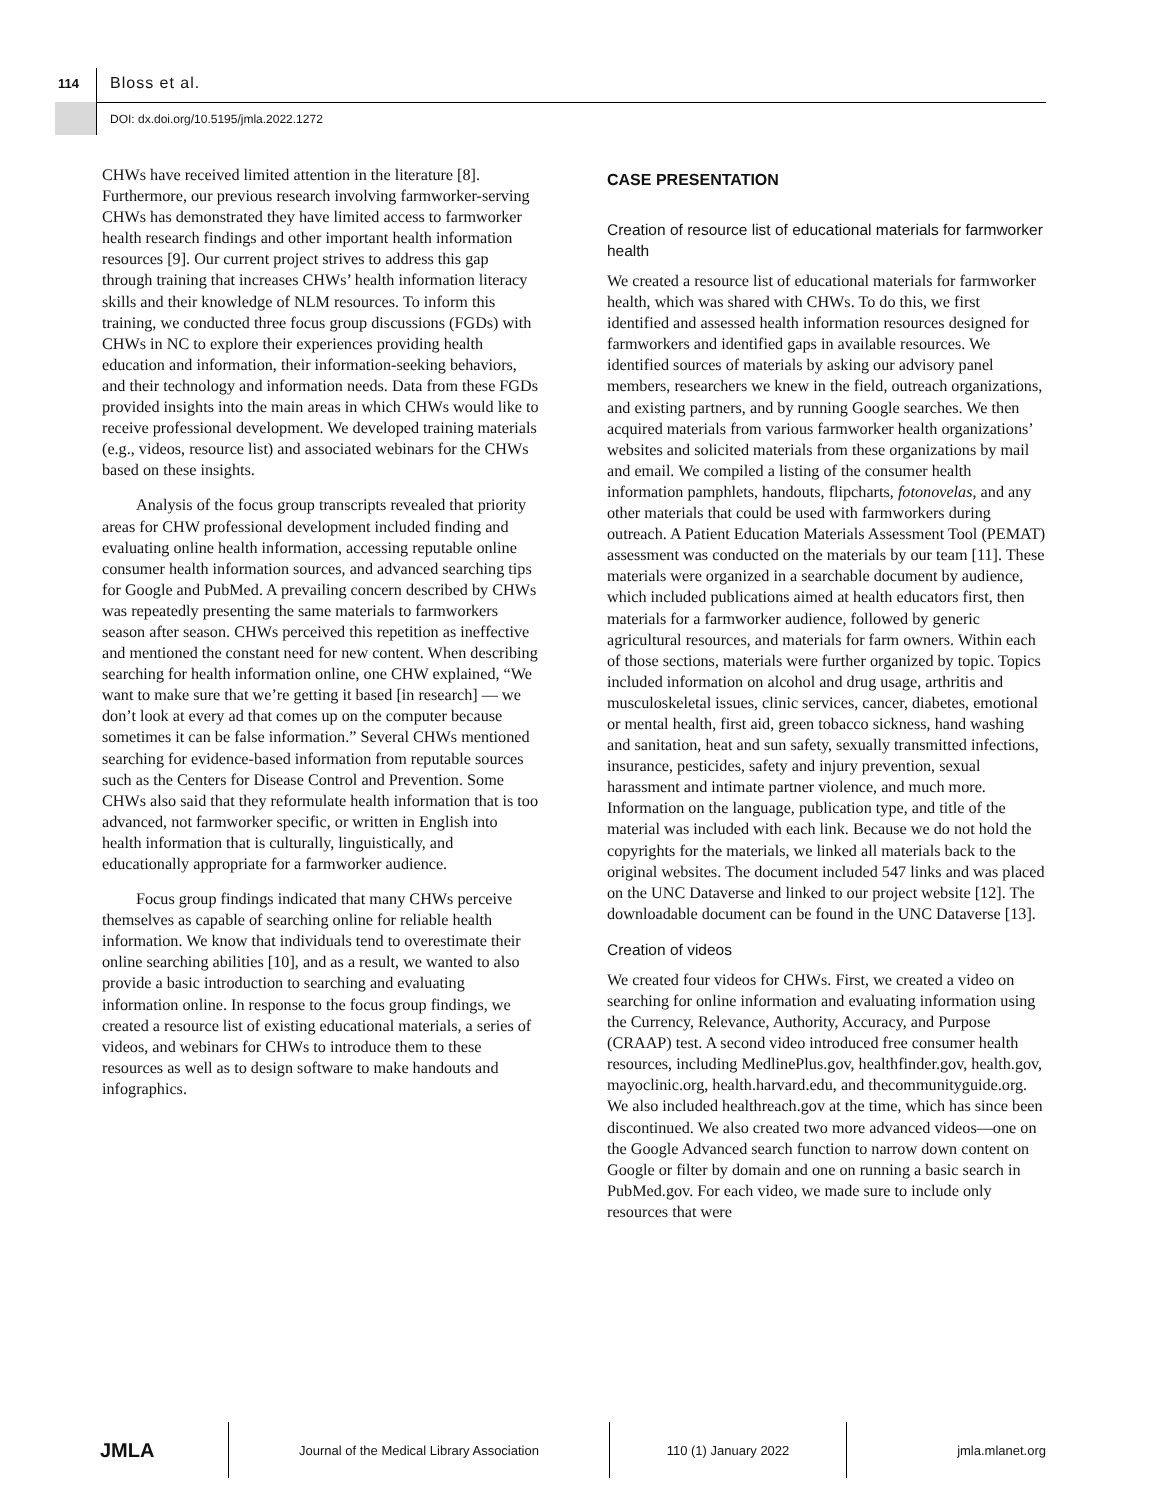114 Bloss et al.
DOI: dx.doi.org/10.5195/jmla.2022.1272
CHWs have received limited attention in the literature [8]. Furthermore, our previous research involving farmworker-serving CHWs has demonstrated they have limited access to farmworker health research findings and other important health information resources [9]. Our current project strives to address this gap through training that increases CHWs’ health information literacy skills and their knowledge of NLM resources. To inform this training, we conducted three focus group discussions (FGDs) with CHWs in NC to explore their experiences providing health education and information, their information-seeking behaviors, and their technology and information needs. Data from these FGDs provided insights into the main areas in which CHWs would like to receive professional development. We developed training materials (e.g., videos, resource list) and associated webinars for the CHWs based on these insights.
Analysis of the focus group transcripts revealed that priority areas for CHW professional development included finding and evaluating online health information, accessing reputable online consumer health information sources, and advanced searching tips for Google and PubMed. A prevailing concern described by CHWs was repeatedly presenting the same materials to farmworkers season after season. CHWs perceived this repetition as ineffective and mentioned the constant need for new content. When describing searching for health information online, one CHW explained, “We want to make sure that we’re getting it based [in research] — we don’t look at every ad that comes up on the computer because sometimes it can be false information.” Several CHWs mentioned searching for evidence-based information from reputable sources such as the Centers for Disease Control and Prevention. Some CHWs also said that they reformulate health information that is too advanced, not farmworker specific, or written in English into health information that is culturally, linguistically, and educationally appropriate for a farmworker audience.
Focus group findings indicated that many CHWs perceive themselves as capable of searching online for reliable health information. We know that individuals tend to overestimate their online searching abilities [10], and as a result, we wanted to also provide a basic introduction to searching and evaluating information online. In response to the focus group findings, we created a resource list of existing educational materials, a series of videos, and webinars for CHWs to introduce them to these resources as well as to design software to make handouts and infographics.
CASE PRESENTATION
Creation of resource list of educational materials for farmworker health
We created a resource list of educational materials for farmworker health, which was shared with CHWs. To do this, we first identified and assessed health information resources designed for farmworkers and identified gaps in available resources. We identified sources of materials by asking our advisory panel members, researchers we knew in the field, outreach organizations, and existing partners, and by running Google searches. We then acquired materials from various farmworker health organizations’ websites and solicited materials from these organizations by mail and email. We compiled a listing of the consumer health information pamphlets, handouts, flipcharts, fotonovelas, and any other materials that could be used with farmworkers during outreach. A Patient Education Materials Assessment Tool (PEMAT) assessment was conducted on the materials by our team [11]. These materials were organized in a searchable document by audience, which included publications aimed at health educators first, then materials for a farmworker audience, followed by generic agricultural resources, and materials for farm owners. Within each of those sections, materials were further organized by topic. Topics included information on alcohol and drug usage, arthritis and musculoskeletal issues, clinic services, cancer, diabetes, emotional or mental health, first aid, green tobacco sickness, hand washing and sanitation, heat and sun safety, sexually transmitted infections, insurance, pesticides, safety and injury prevention, sexual harassment and intimate partner violence, and much more. Information on the language, publication type, and title of the material was included with each link. Because we do not hold the copyrights for the materials, we linked all materials back to the original websites. The document included 547 links and was placed on the UNC Dataverse and linked to our project website [12]. The downloadable document can be found in the UNC Dataverse [13].
Creation of videos
We created four videos for CHWs. First, we created a video on searching for online information and evaluating information using the Currency, Relevance, Authority, Accuracy, and Purpose (CRAAP) test. A second video introduced free consumer health resources, including MedlinePlus.gov, healthfinder.gov, health.gov, mayoclinic.org, health.harvard.edu, and thecommunityguide.org. We also included healthreach.gov at the time, which has since been discontinued. We also created two more advanced videos—one on the Google Advanced search function to narrow down content on Google or filter by domain and one on running a basic search in PubMed.gov. For each video, we made sure to include only resources that were
JMLA
Journal of the Medical Library Association 110 (1) January 2022 jmla.mlanet.org